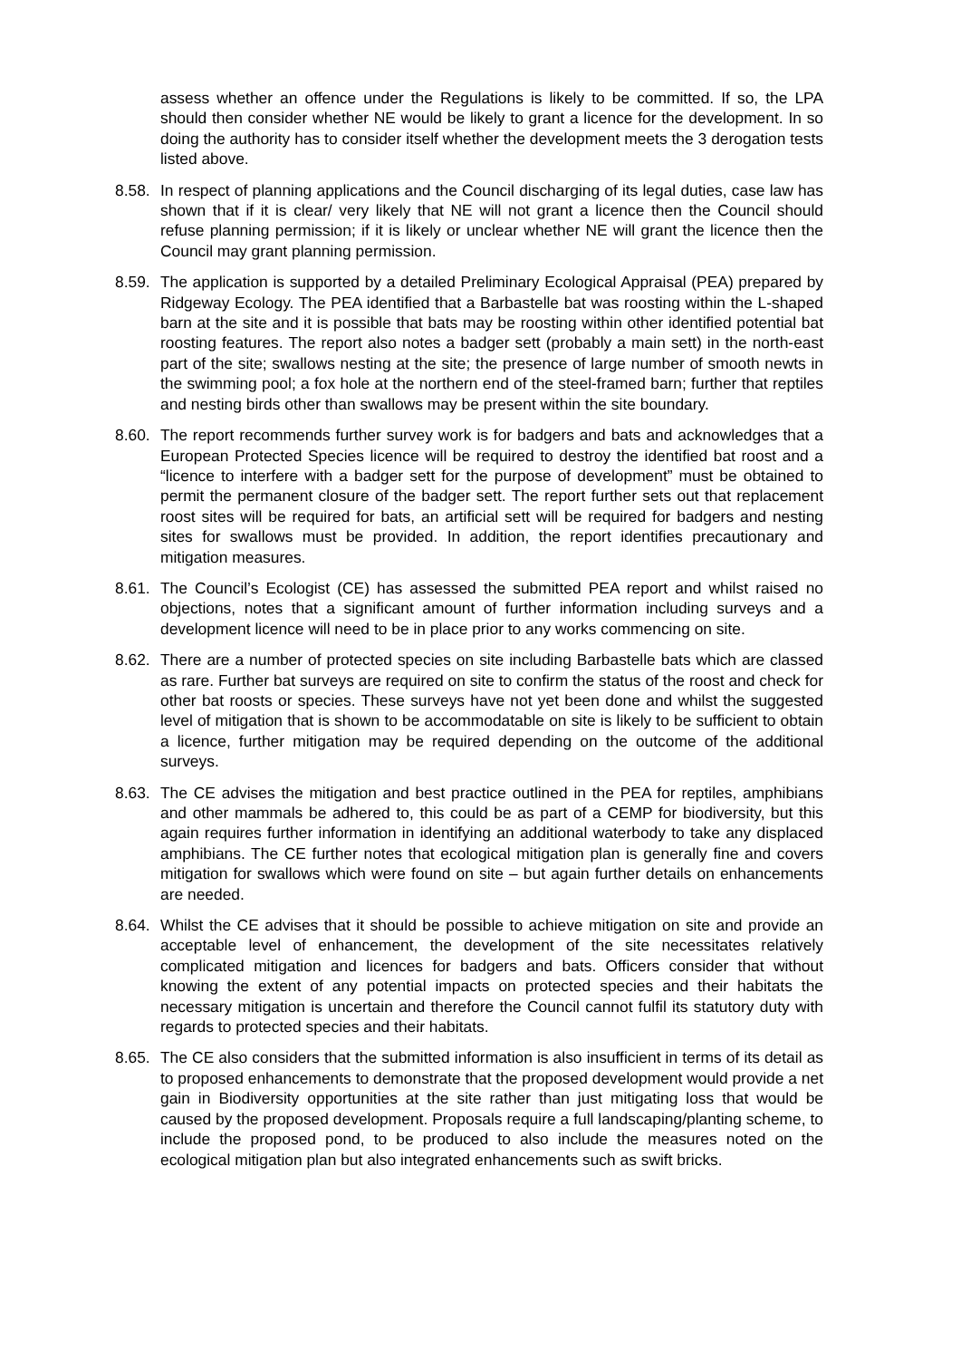assess whether an offence under the Regulations is likely to be committed. If so, the LPA should then consider whether NE would be likely to grant a licence for the development. In so doing the authority has to consider itself whether the development meets the 3 derogation tests listed above.
8.58.
In respect of planning applications and the Council discharging of its legal duties, case law has shown that if it is clear/ very likely that NE will not grant a licence then the Council should refuse planning permission; if it is likely or unclear whether NE will grant the licence then the Council may grant planning permission.
8.59.
The application is supported by a detailed Preliminary Ecological Appraisal (PEA) prepared by Ridgeway Ecology. The PEA identified that a Barbastelle bat was roosting within the L-shaped barn at the site and it is possible that bats may be roosting within other identified potential bat roosting features. The report also notes a badger sett (probably a main sett) in the north-east part of the site; swallows nesting at the site; the presence of large number of smooth newts in the swimming pool; a fox hole at the northern end of the steel-framed barn; further that reptiles and nesting birds other than swallows may be present within the site boundary.
8.60.
The report recommends further survey work is for badgers and bats and acknowledges that a European Protected Species licence will be required to destroy the identified bat roost and a “licence to interfere with a badger sett for the purpose of development” must be obtained to permit the permanent closure of the badger sett. The report further sets out that replacement roost sites will be required for bats, an artificial sett will be required for badgers and nesting sites for swallows must be provided. In addition, the report identifies precautionary and mitigation measures.
8.61.
The Council’s Ecologist (CE) has assessed the submitted PEA report and whilst raised no objections, notes that a significant amount of further information including surveys and a development licence will need to be in place prior to any works commencing on site.
8.62.
There are a number of protected species on site including Barbastelle bats which are classed as rare. Further bat surveys are required on site to confirm the status of the roost and check for other bat roosts or species. These surveys have not yet been done and whilst the suggested level of mitigation that is shown to be accommodatable on site is likely to be sufficient to obtain a licence, further mitigation may be required depending on the outcome of the additional surveys.
8.63.
The CE advises the mitigation and best practice outlined in the PEA for reptiles, amphibians and other mammals be adhered to, this could be as part of a CEMP for biodiversity, but this again requires further information in identifying an additional waterbody to take any displaced amphibians. The CE further notes that ecological mitigation plan is generally fine and covers mitigation for swallows which were found on site – but again further details on enhancements are needed.
8.64.
Whilst the CE advises that it should be possible to achieve mitigation on site and provide an acceptable level of enhancement, the development of the site necessitates relatively complicated mitigation and licences for badgers and bats. Officers consider that without knowing the extent of any potential impacts on protected species and their habitats the necessary mitigation is uncertain and therefore the Council cannot fulfil its statutory duty with regards to protected species and their habitats.
8.65.
The CE also considers that the submitted information is also insufficient in terms of its detail as to proposed enhancements to demonstrate that the proposed development would provide a net gain in Biodiversity opportunities at the site rather than just mitigating loss that would be caused by the proposed development. Proposals require a full landscaping/planting scheme, to include the proposed pond, to be produced to also include the measures noted on the ecological mitigation plan but also integrated enhancements such as swift bricks.